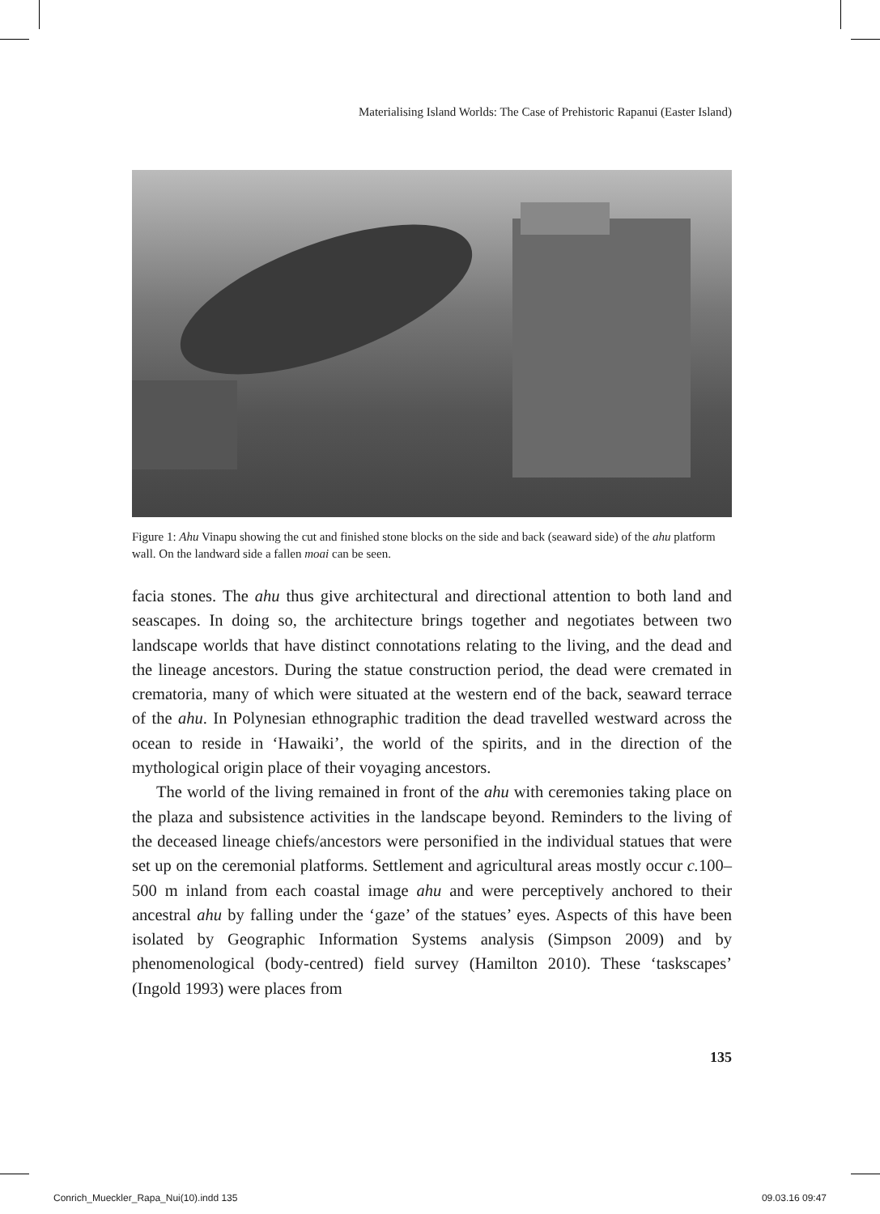Materialising Island Worlds: The Case of Prehistoric Rapanui (Easter Island)
Figure 1: Ahu Vinapu showing the cut and finished stone blocks on the side and back (seaward side) of the ahu platform wall. On the landward side a fallen moai can be seen.
facia stones. The ahu thus give architectural and directional attention to both land and seascapes. In doing so, the architecture brings together and negotiates between two landscape worlds that have distinct connotations relating to the living, and the dead and the lineage ancestors. During the statue construction period, the dead were cremated in crematoria, many of which were situated at the western end of the back, seaward terrace of the ahu. In Polynesian ethnographic tradition the dead travelled westward across the ocean to reside in ‘Hawaiki’, the world of the spirits, and in the direction of the mythological origin place of their voyaging ancestors.
The world of the living remained in front of the ahu with ceremonies taking place on the plaza and subsistence activities in the landscape beyond. Reminders to the living of the deceased lineage chiefs/ancestors were personified in the individual statues that were set up on the ceremonial platforms. Settlement and agricultural areas mostly occur c. 100–500 m inland from each coastal image ahu and were perceptively anchored to their ancestral ahu by falling under the ‘gaze’ of the statues’ eyes. Aspects of this have been isolated by Geographic Information Systems analysis (Simpson 2009) and by phenomenological (body-centred) field survey (Hamilton 2010). These ‘taskscapes’ (Ingold 1993) were places from
135
Conrich_Mueckler_Rapa_Nui(10).indd 135
09.03.16 09:47